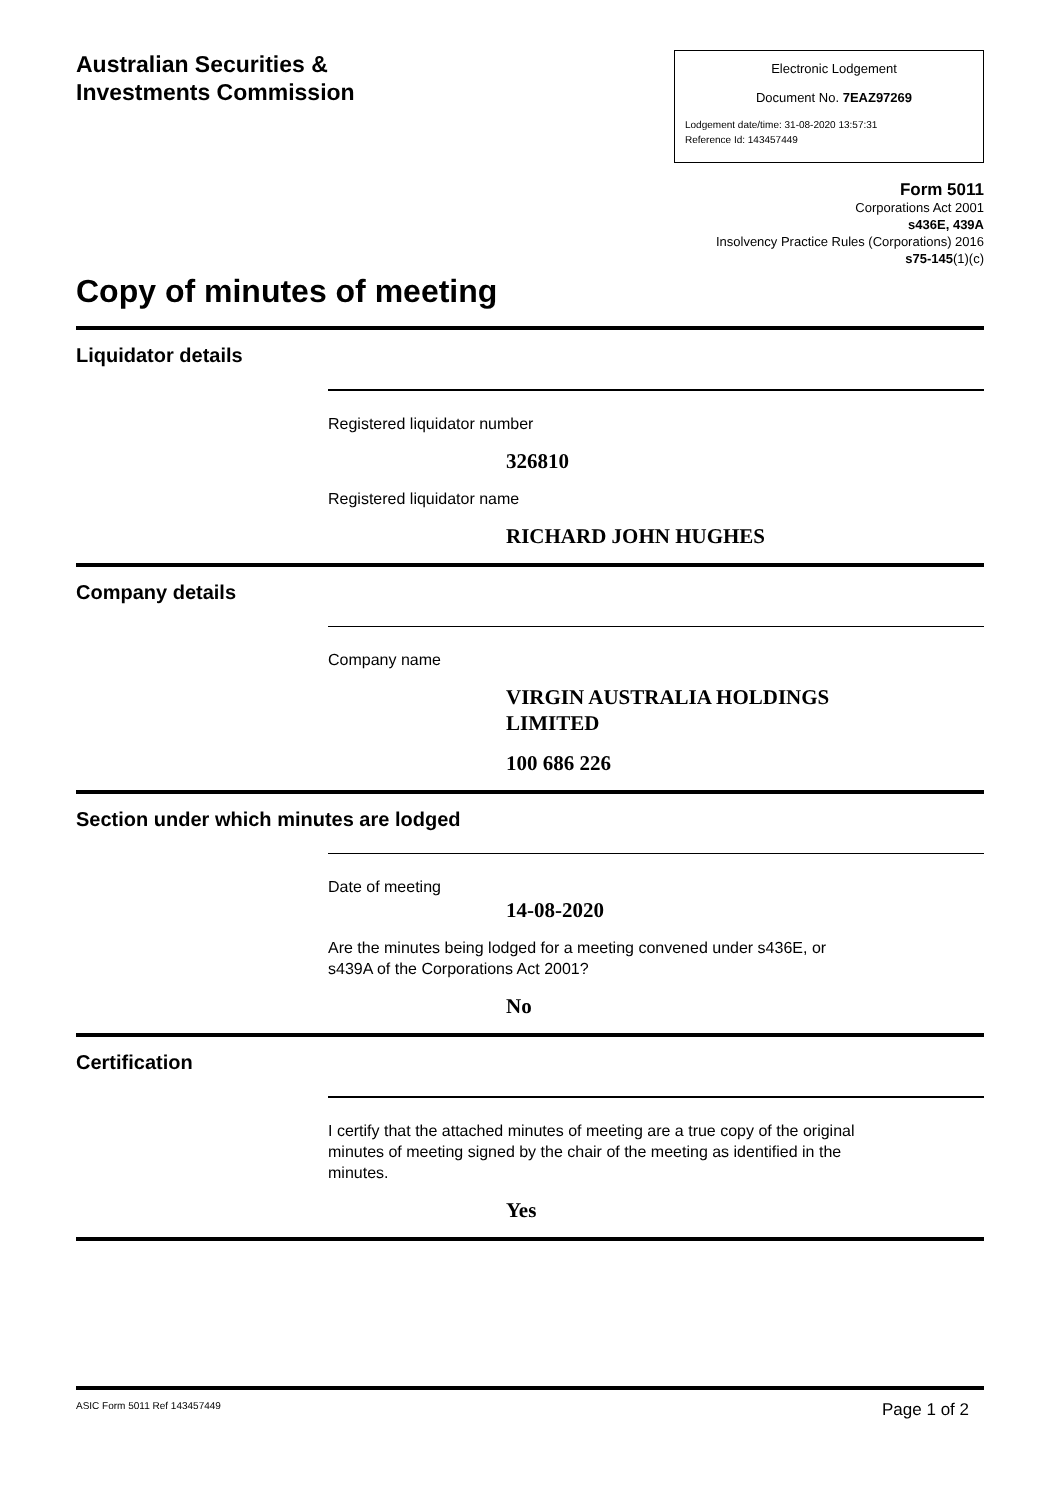Australian Securities &
Investments Commission
Electronic Lodgement
Document No. 7EAZ97269
Lodgement date/time: 31-08-2020 13:57:31
Reference Id: 143457449
Form 5011
Corporations Act 2001
s436E, 439A
Insolvency Practice Rules (Corporations) 2016
s75-145(1)(c)
Copy of minutes of meeting
Liquidator details
Registered liquidator number
326810
Registered liquidator name
RICHARD JOHN HUGHES
Company details
Company name
VIRGIN AUSTRALIA HOLDINGS
LIMITED
100 686 226
Section under which minutes are lodged
Date of meeting
14-08-2020
Are the minutes being lodged for a meeting convened under s436E, or
s439A of the Corporations Act 2001?
No
Certification
I certify that the attached minutes of meeting are a true copy of the original
minutes of meeting signed by the chair of the meeting as identified in the
minutes.
Yes
ASIC Form 5011 Ref 143457449 Page 1 of 2